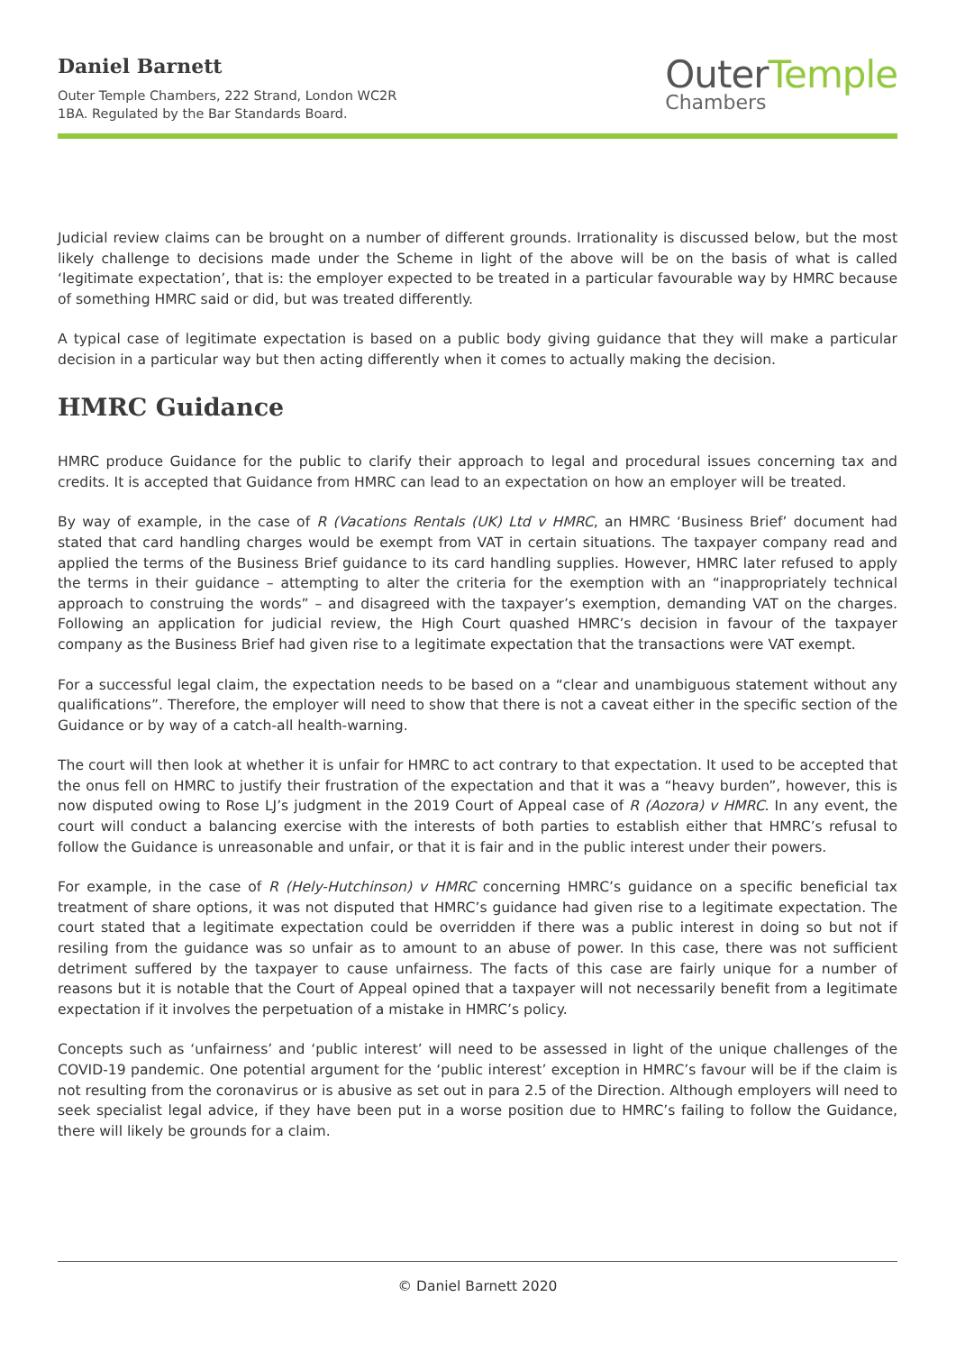Daniel Barnett
Outer Temple Chambers, 222 Strand, London WC2R
1BA. Regulated by the Bar Standards Board.
Outer Temple
Chambers
Judicial review claims can be brought on a number of different grounds. Irrationality is discussed below, but the most likely challenge to decisions made under the Scheme in light of the above will be on the basis of what is called ‘legitimate expectation’, that is: the employer expected to be treated in a particular favourable way by HMRC because of something HMRC said or did, but was treated differently.
A typical case of legitimate expectation is based on a public body giving guidance that they will make a particular decision in a particular way but then acting differently when it comes to actually making the decision.
HMRC Guidance
HMRC produce Guidance for the public to clarify their approach to legal and procedural issues concerning tax and credits. It is accepted that Guidance from HMRC can lead to an expectation on how an employer will be treated.
By way of example, in the case of R (Vacations Rentals (UK) Ltd v HMRC, an HMRC ‘Business Brief’ document had stated that card handling charges would be exempt from VAT in certain situations. The taxpayer company read and applied the terms of the Business Brief guidance to its card handling supplies. However, HMRC later refused to apply the terms in their guidance – attempting to alter the criteria for the exemption with an “inappropriately technical approach to construing the words” – and disagreed with the taxpayer’s exemption, demanding VAT on the charges. Following an application for judicial review, the High Court quashed HMRC’s decision in favour of the taxpayer company as the Business Brief had given rise to a legitimate expectation that the transactions were VAT exempt.
For a successful legal claim, the expectation needs to be based on a “clear and unambiguous statement without any qualifications”. Therefore, the employer will need to show that there is not a caveat either in the specific section of the Guidance or by way of a catch-all health-warning.
The court will then look at whether it is unfair for HMRC to act contrary to that expectation. It used to be accepted that the onus fell on HMRC to justify their frustration of the expectation and that it was a “heavy burden”, however, this is now disputed owing to Rose LJ’s judgment in the 2019 Court of Appeal case of R (Aozora) v HMRC. In any event, the court will conduct a balancing exercise with the interests of both parties to establish either that HMRC’s refusal to follow the Guidance is unreasonable and unfair, or that it is fair and in the public interest under their powers.
For example, in the case of R (Hely-Hutchinson) v HMRC concerning HMRC’s guidance on a specific beneficial tax treatment of share options, it was not disputed that HMRC’s guidance had given rise to a legitimate expectation. The court stated that a legitimate expectation could be overridden if there was a public interest in doing so but not if resiling from the guidance was so unfair as to amount to an abuse of power. In this case, there was not sufficient detriment suffered by the taxpayer to cause unfairness. The facts of this case are fairly unique for a number of reasons but it is notable that the Court of Appeal opined that a taxpayer will not necessarily benefit from a legitimate expectation if it involves the perpetuation of a mistake in HMRC’s policy.
Concepts such as ‘unfairness’ and ‘public interest’ will need to be assessed in light of the unique challenges of the COVID-19 pandemic. One potential argument for the ‘public interest’ exception in HMRC’s favour will be if the claim is not resulting from the coronavirus or is abusive as set out in para 2.5 of the Direction. Although employers will need to seek specialist legal advice, if they have been put in a worse position due to HMRC’s failing to follow the Guidance, there will likely be grounds for a claim.
© Daniel Barnett 2020